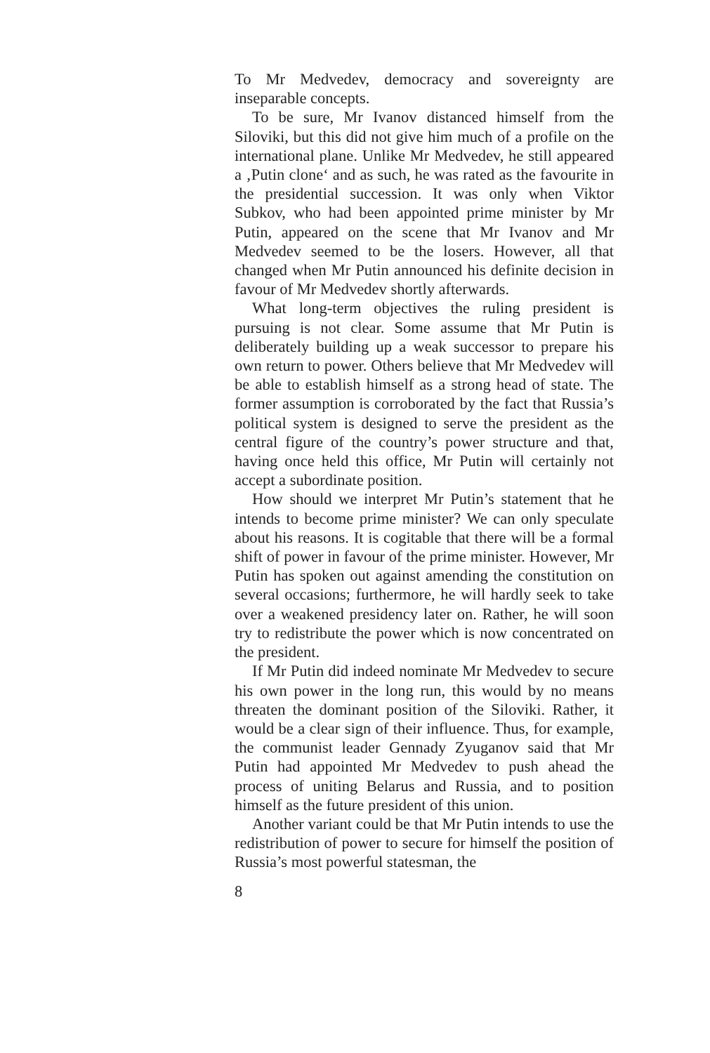To Mr Medvedev, democracy and sovereignty are inseparable concepts.
To be sure, Mr Ivanov distanced himself from the Siloviki, but this did not give him much of a profile on the international plane. Unlike Mr Medvedev, he still appeared a ‚Putin clone‘ and as such, he was rated as the favourite in the presidential succession. It was only when Viktor Subkov, who had been appointed prime minister by Mr Putin, appeared on the scene that Mr Ivanov and Mr Medvedev seemed to be the losers. However, all that changed when Mr Putin announced his definite decision in favour of Mr Medvedev shortly afterwards.
What long-term objectives the ruling president is pursuing is not clear. Some assume that Mr Putin is deliberately building up a weak successor to prepare his own return to power. Others believe that Mr Medvedev will be able to establish himself as a strong head of state. The former assumption is corroborated by the fact that Russia’s political system is designed to serve the president as the central figure of the country’s power structure and that, having once held this office, Mr Putin will certainly not accept a subordinate position.
How should we interpret Mr Putin’s statement that he intends to become prime minister? We can only speculate about his reasons. It is cogitable that there will be a formal shift of power in favour of the prime minister. However, Mr Putin has spoken out against amending the constitution on several occasions; furthermore, he will hardly seek to take over a weakened presidency later on. Rather, he will soon try to redistribute the power which is now concentrated on the president.
If Mr Putin did indeed nominate Mr Medvedev to secure his own power in the long run, this would by no means threaten the dominant position of the Siloviki. Rather, it would be a clear sign of their influence. Thus, for example, the communist leader Gennady Zyuganov said that Mr Putin had appointed Mr Medvedev to push ahead the process of uniting Belarus and Russia, and to position himself as the future president of this union.
Another variant could be that Mr Putin intends to use the redistribution of power to secure for himself the position of Russia’s most powerful statesman, the
8